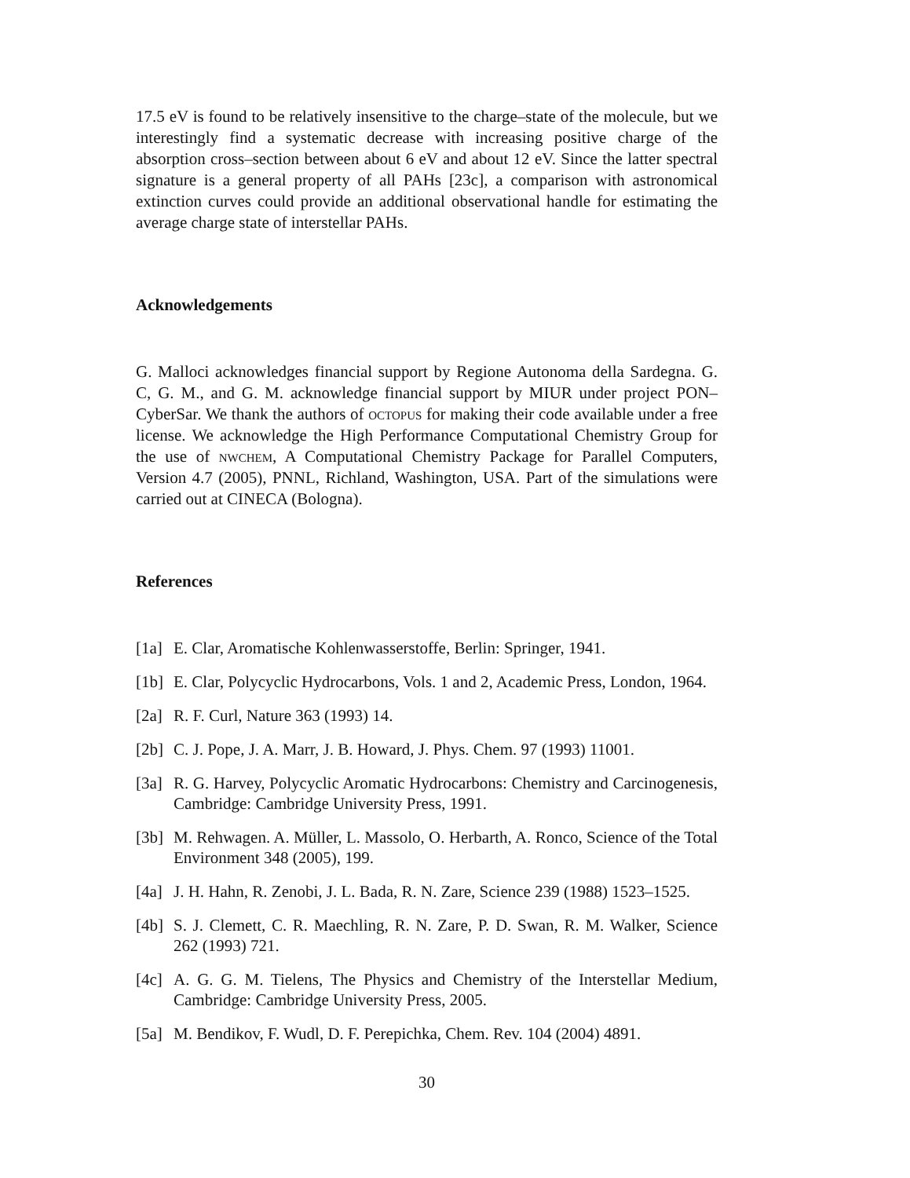17.5 eV is found to be relatively insensitive to the charge–state of the molecule, but we interestingly find a systematic decrease with increasing positive charge of the absorption cross–section between about 6 eV and about 12 eV. Since the latter spectral signature is a general property of all PAHs [23c], a comparison with astronomical extinction curves could provide an additional observational handle for estimating the average charge state of interstellar PAHs.
Acknowledgements
G. Malloci acknowledges financial support by Regione Autonoma della Sardegna. G. C, G. M., and G. M. acknowledge financial support by MIUR under project PON–CyberSar. We thank the authors of octopus for making their code available under a free license. We acknowledge the High Performance Computational Chemistry Group for the use of nwchem, A Computational Chemistry Package for Parallel Computers, Version 4.7 (2005), PNNL, Richland, Washington, USA. Part of the simulations were carried out at CINECA (Bologna).
References
[1a] E. Clar, Aromatische Kohlenwasserstoffe, Berlin: Springer, 1941.
[1b] E. Clar, Polycyclic Hydrocarbons, Vols. 1 and 2, Academic Press, London, 1964.
[2a] R. F. Curl, Nature 363 (1993) 14.
[2b] C. J. Pope, J. A. Marr, J. B. Howard, J. Phys. Chem. 97 (1993) 11001.
[3a] R. G. Harvey, Polycyclic Aromatic Hydrocarbons: Chemistry and Carcinogenesis, Cambridge: Cambridge University Press, 1991.
[3b] M. Rehwagen. A. Müller, L. Massolo, O. Herbarth, A. Ronco, Science of the Total Environment 348 (2005), 199.
[4a] J. H. Hahn, R. Zenobi, J. L. Bada, R. N. Zare, Science 239 (1988) 1523–1525.
[4b] S. J. Clemett, C. R. Maechling, R. N. Zare, P. D. Swan, R. M. Walker, Science 262 (1993) 721.
[4c] A. G. G. M. Tielens, The Physics and Chemistry of the Interstellar Medium, Cambridge: Cambridge University Press, 2005.
[5a] M. Bendikov, F. Wudl, D. F. Perepichka, Chem. Rev. 104 (2004) 4891.
30